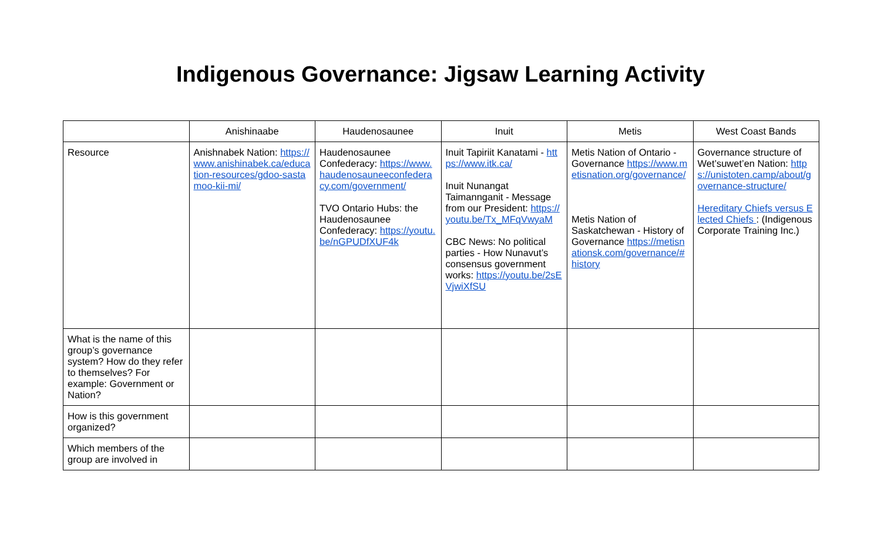Indigenous Governance: Jigsaw Learning Activity
| | Anishinaabe | Haudenosaunee | Inuit | Metis | West Coast Bands |
| --- | --- | --- | --- | --- | --- |
| Resource | Anishnabek Nation: https://www.anishinabek.ca/education-resources/gdoo-sastamoo-kii-mi/ | Haudenosaunee Confederacy: https://www.haudenosauneeconfederacy.com/government/ TVO Ontario Hubs: the Haudenosaunee Confederacy: https://youtu.be/nGPUDfXUF4k | Inuit Tapiriit Kanatami - https://www.itk.ca/ Inuit Nunangat Taimannganit - Message from our President: https://youtu.be/Tx_MFqVwyaM CBC News: No political parties - How Nunavut’s consensus government works: https://youtu.be/2sEVjwiXfSU | Metis Nation of Ontario - Governance https://www.metisnation.org/governance/ Metis Nation of Saskatchewan - History of Governance https://metisnationsk.com/governance/#history | Governance structure of Wet’suwet’en Nation: https://unistoten.camp/about/governance-structure/ Hereditary Chiefs versus Elected Chiefs : (Indigenous Corporate Training Inc.) |
| What is the name of this group’s governance system? How do they refer to themselves? For example: Government or Nation? | | | | | |
| How is this government organized? | | | | | |
| Which members of the group are involved in | | | | | |